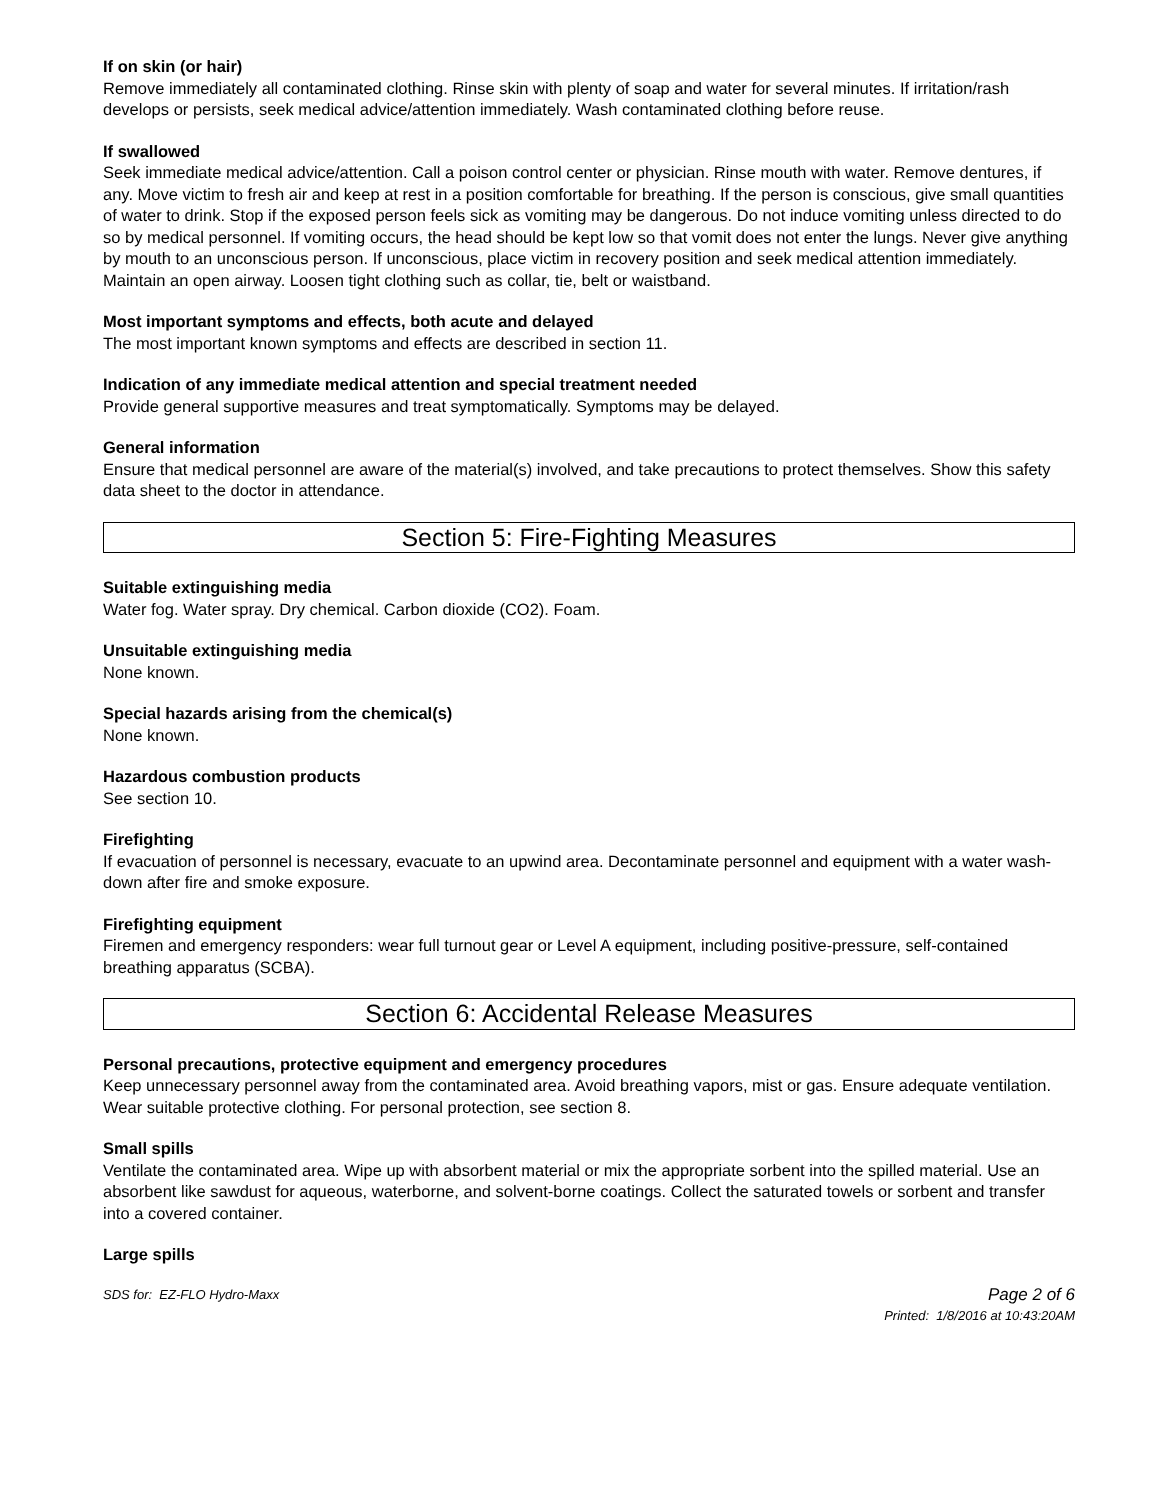If on skin (or hair)
Remove immediately all contaminated clothing. Rinse skin with plenty of soap and water for several minutes. If irritation/rash develops or persists, seek medical advice/attention immediately. Wash contaminated clothing before reuse.
If swallowed
Seek immediate medical advice/attention. Call a poison control center or physician. Rinse mouth with water. Remove dentures, if any. Move victim to fresh air and keep at rest in a position comfortable for breathing. If the person is conscious, give small quantities of water to drink. Stop if the exposed person feels sick as vomiting may be dangerous. Do not induce vomiting unless directed to do so by medical personnel. If vomiting occurs, the head should be kept low so that vomit does not enter the lungs. Never give anything by mouth to an unconscious person. If unconscious, place victim in recovery position and seek medical attention immediately. Maintain an open airway. Loosen tight clothing such as collar, tie, belt or waistband.
Most important symptoms and effects, both acute and delayed
The most important known symptoms and effects are described in section 11.
Indication of any immediate medical attention and special treatment needed
Provide general supportive measures and treat symptomatically. Symptoms may be delayed.
General information
Ensure that medical personnel are aware of the material(s) involved, and take precautions to protect themselves. Show this safety data sheet to the doctor in attendance.
Section 5: Fire-Fighting Measures
Suitable extinguishing media
Water fog. Water spray. Dry chemical. Carbon dioxide (CO2). Foam.
Unsuitable extinguishing media
None known.
Special hazards arising from the chemical(s)
None known.
Hazardous combustion products
See section 10.
Firefighting
If evacuation of personnel is necessary, evacuate to an upwind area. Decontaminate personnel and equipment with a water wash-down after fire and smoke exposure.
Firefighting equipment
Firemen and emergency responders: wear full turnout gear or Level A equipment, including positive-pressure, self-contained breathing apparatus (SCBA).
Section 6: Accidental Release Measures
Personal precautions, protective equipment and emergency procedures
Keep unnecessary personnel away from the contaminated area. Avoid breathing vapors, mist or gas. Ensure adequate ventilation. Wear suitable protective clothing. For personal protection, see section 8.
Small spills
Ventilate the contaminated area. Wipe up with absorbent material or mix the appropriate sorbent into the spilled material. Use an absorbent like sawdust for aqueous, waterborne, and solvent-borne coatings. Collect the saturated towels or sorbent and transfer into a covered container.
Large spills
SDS for: EZ-FLO Hydro-Maxx
Page 2 of 6
Printed: 1/8/2016 at 10:43:20AM